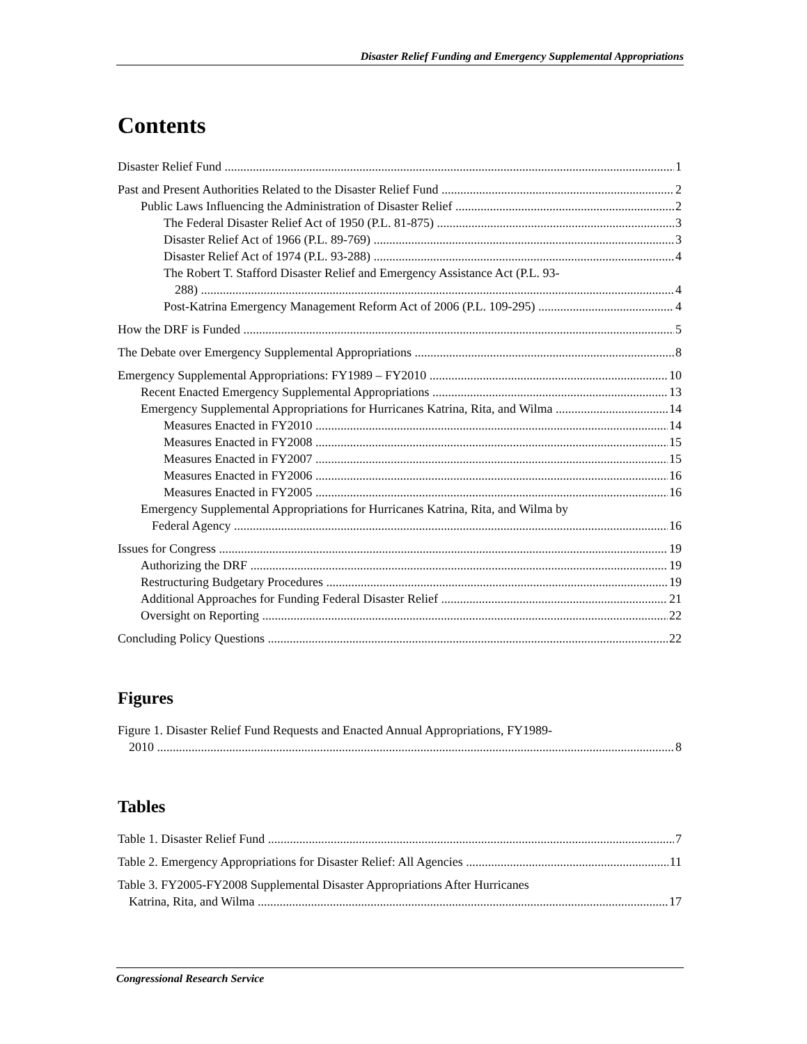Disaster Relief Funding and Emergency Supplemental Appropriations
Contents
Disaster Relief Fund 1
Past and Present Authorities Related to the Disaster Relief Fund 2
Public Laws Influencing the Administration of Disaster Relief 2
The Federal Disaster Relief Act of 1950 (P.L. 81-875) 3
Disaster Relief Act of 1966 (P.L. 89-769) 3
Disaster Relief Act of 1974 (P.L. 93-288) 4
The Robert T. Stafford Disaster Relief and Emergency Assistance Act (P.L. 93-
288) 4
Post-Katrina Emergency Management Reform Act of 2006 (P.L. 109-295) 4
How the DRF is Funded 5
The Debate over Emergency Supplemental Appropriations 8
Emergency Supplemental Appropriations: FY1989 – FY2010 10
Recent Enacted Emergency Supplemental Appropriations 13
Emergency Supplemental Appropriations for Hurricanes Katrina, Rita, and Wilma 14
Measures Enacted in FY2010 14
Measures Enacted in FY2008 15
Measures Enacted in FY2007 15
Measures Enacted in FY2006 16
Measures Enacted in FY2005 16
Emergency Supplemental Appropriations for Hurricanes Katrina, Rita, and Wilma by
Federal Agency 16
Issues for Congress 19
Authorizing the DRF 19
Restructuring Budgetary Procedures 19
Additional Approaches for Funding Federal Disaster Relief 21
Oversight on Reporting 22
Concluding Policy Questions 22
Figures
Figure 1. Disaster Relief Fund Requests and Enacted Annual Appropriations, FY1989-
2010 8
Tables
Table 1. Disaster Relief Fund 7
Table 2. Emergency Appropriations for Disaster Relief: All Agencies 11
Table 3. FY2005-FY2008 Supplemental Disaster Appropriations After Hurricanes
Katrina, Rita, and Wilma 17
Congressional Research Service